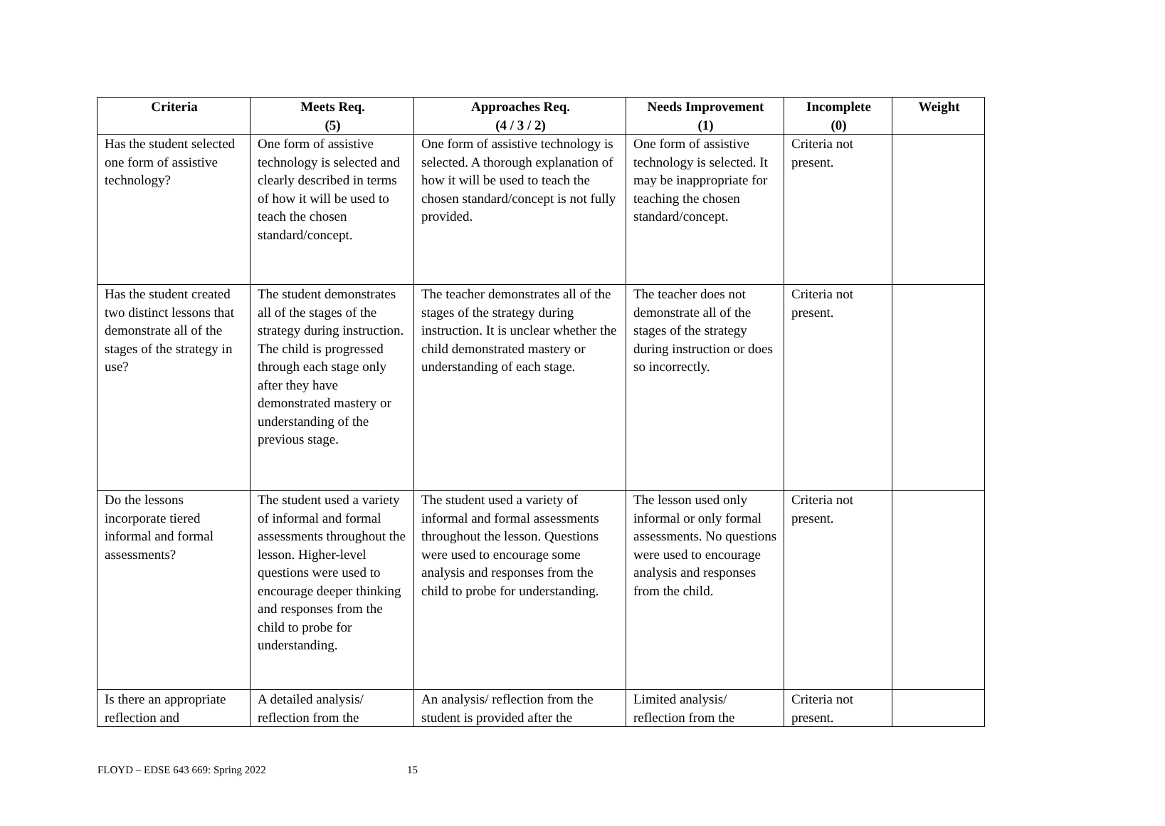| Criteria | Meets Req. (5) | Approaches Req. (4 / 3 / 2) | Needs Improvement (1) | Incomplete (0) | Weight |
| --- | --- | --- | --- | --- | --- |
| Has the student selected one form of assistive technology? | One form of assistive technology is selected and clearly described in terms of how it will be used to teach the chosen standard/concept. | One form of assistive technology is selected. A thorough explanation of how it will be used to teach the chosen standard/concept is not fully provided. | One form of assistive technology is selected. It may be inappropriate for teaching the chosen standard/concept. | Criteria not present. | |
| Has the student created two distinct lessons that demonstrate all of the stages of the strategy in use? | The student demonstrates all of the stages of the strategy during instruction. The child is progressed through each stage only after they have demonstrated mastery or understanding of the previous stage. | The teacher demonstrates all of the stages of the strategy during instruction. It is unclear whether the child demonstrated mastery or understanding of each stage. | The teacher does not demonstrate all of the stages of the strategy during instruction or does so incorrectly. | Criteria not present. | |
| Do the lessons incorporate tiered informal and formal assessments? | The student used a variety of informal and formal assessments throughout the lesson. Higher-level questions were used to encourage deeper thinking and responses from the child to probe for understanding. | The student used a variety of informal and formal assessments throughout the lesson. Questions were used to encourage some analysis and responses from the child to probe for understanding. | The lesson used only informal or only formal assessments. No questions were used to encourage analysis and responses from the child. | Criteria not present. | |
| Is there an appropriate reflection and | A detailed analysis/ reflection from the | An analysis/ reflection from the student is provided after the | Limited analysis/ reflection from the | Criteria not present. | |
FLOYD – EDSE 643 669: Spring 2022 15